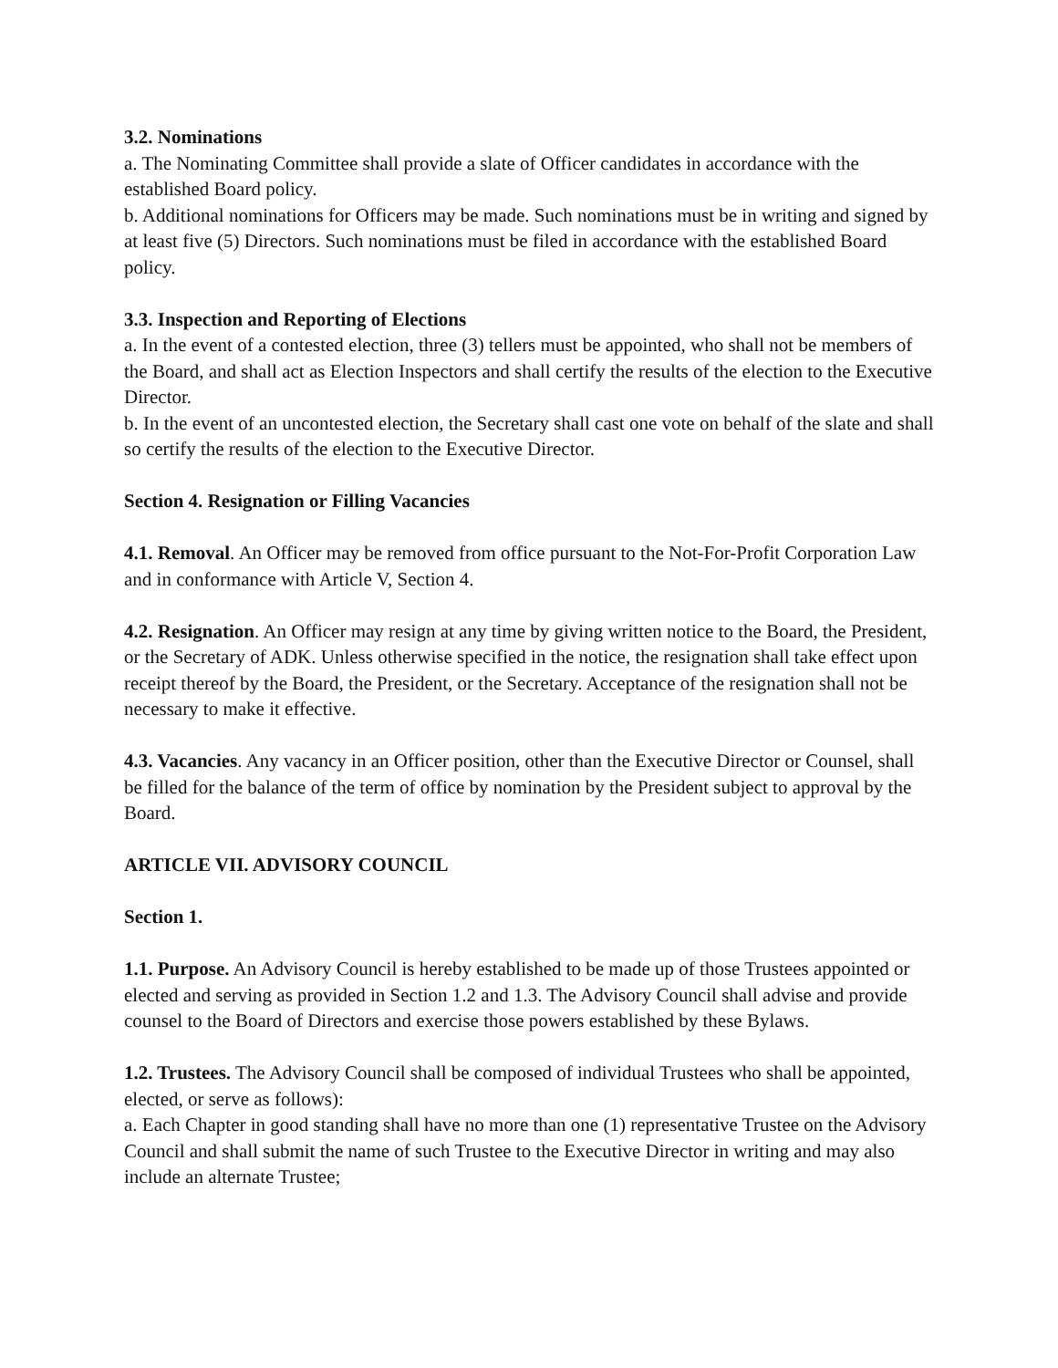3.2. Nominations
a. The Nominating Committee shall provide a slate of Officer candidates in accordance with the established Board policy.
b. Additional nominations for Officers may be made. Such nominations must be in writing and signed by at least five (5) Directors. Such nominations must be filed in accordance with the established Board policy.
3.3. Inspection and Reporting of Elections
a. In the event of a contested election, three (3) tellers must be appointed, who shall not be members of the Board, and shall act as Election Inspectors and shall certify the results of the election to the Executive Director.
b. In the event of an uncontested election, the Secretary shall cast one vote on behalf of the slate and shall so certify the results of the election to the Executive Director.
Section 4. Resignation or Filling Vacancies
4.1. Removal. An Officer may be removed from office pursuant to the Not-For-Profit Corporation Law and in conformance with Article V, Section 4.
4.2. Resignation. An Officer may resign at any time by giving written notice to the Board, the President, or the Secretary of ADK. Unless otherwise specified in the notice, the resignation shall take effect upon receipt thereof by the Board, the President, or the Secretary. Acceptance of the resignation shall not be necessary to make it effective.
4.3. Vacancies. Any vacancy in an Officer position, other than the Executive Director or Counsel, shall be filled for the balance of the term of office by nomination by the President subject to approval by the Board.
ARTICLE VII. ADVISORY COUNCIL
Section 1.
1.1. Purpose. An Advisory Council is hereby established to be made up of those Trustees appointed or elected and serving as provided in Section 1.2 and 1.3. The Advisory Council shall advise and provide counsel to the Board of Directors and exercise those powers established by these Bylaws.
1.2. Trustees. The Advisory Council shall be composed of individual Trustees who shall be appointed, elected, or serve as follows):
a. Each Chapter in good standing shall have no more than one (1) representative Trustee on the Advisory Council and shall submit the name of such Trustee to the Executive Director in writing and may also include an alternate Trustee;